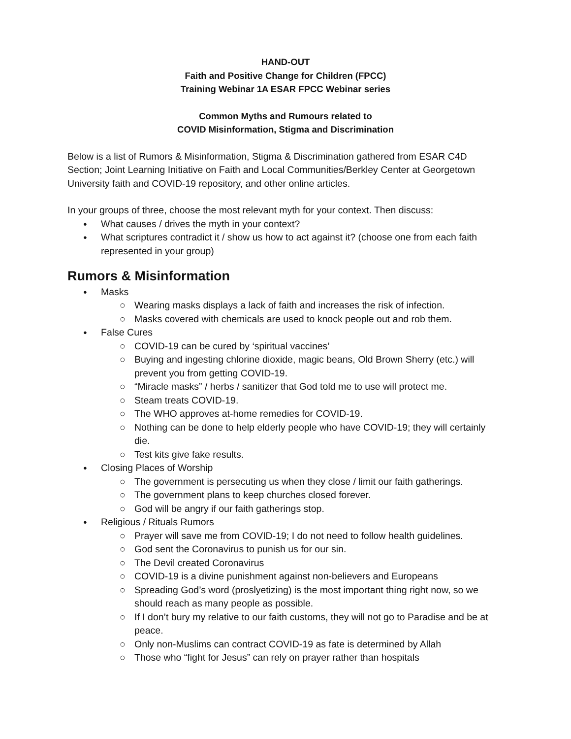HAND-OUT
Faith and Positive Change for Children (FPCC)
Training Webinar 1A ESAR FPCC Webinar series
Common Myths and Rumours related to
COVID Misinformation, Stigma and Discrimination
Below is a list of Rumors & Misinformation, Stigma & Discrimination gathered from ESAR C4D Section; Joint Learning Initiative on Faith and Local Communities/Berkley Center at Georgetown University faith and COVID-19 repository, and other online articles.
In your groups of three, choose the most relevant myth for your context. Then discuss:
What causes / drives the myth in your context?
What scriptures contradict it / show us how to act against it? (choose one from each faith represented in your group)
Rumors & Misinformation
Masks
Wearing masks displays a lack of faith and increases the risk of infection.
Masks covered with chemicals are used to knock people out and rob them.
False Cures
COVID-19 can be cured by ‘spiritual vaccines’
Buying and ingesting chlorine dioxide, magic beans, Old Brown Sherry (etc.) will prevent you from getting COVID-19.
“Miracle masks” / herbs / sanitizer that God told me to use will protect me.
Steam treats COVID-19.
The WHO approves at-home remedies for COVID-19.
Nothing can be done to help elderly people who have COVID-19; they will certainly die.
Test kits give fake results.
Closing Places of Worship
The government is persecuting us when they close / limit our faith gatherings.
The government plans to keep churches closed forever.
God will be angry if our faith gatherings stop.
Religious / Rituals Rumors
Prayer will save me from COVID-19; I do not need to follow health guidelines.
God sent the Coronavirus to punish us for our sin.
The Devil created Coronavirus
COVID-19 is a divine punishment against non-believers and Europeans
Spreading God’s word (proslyetizing) is the most important thing right now, so we should reach as many people as possible.
If I don’t bury my relative to our faith customs, they will not go to Paradise and be at peace.
Only non-Muslims can contract COVID-19 as fate is determined by Allah
Those who “fight for Jesus” can rely on prayer rather than hospitals